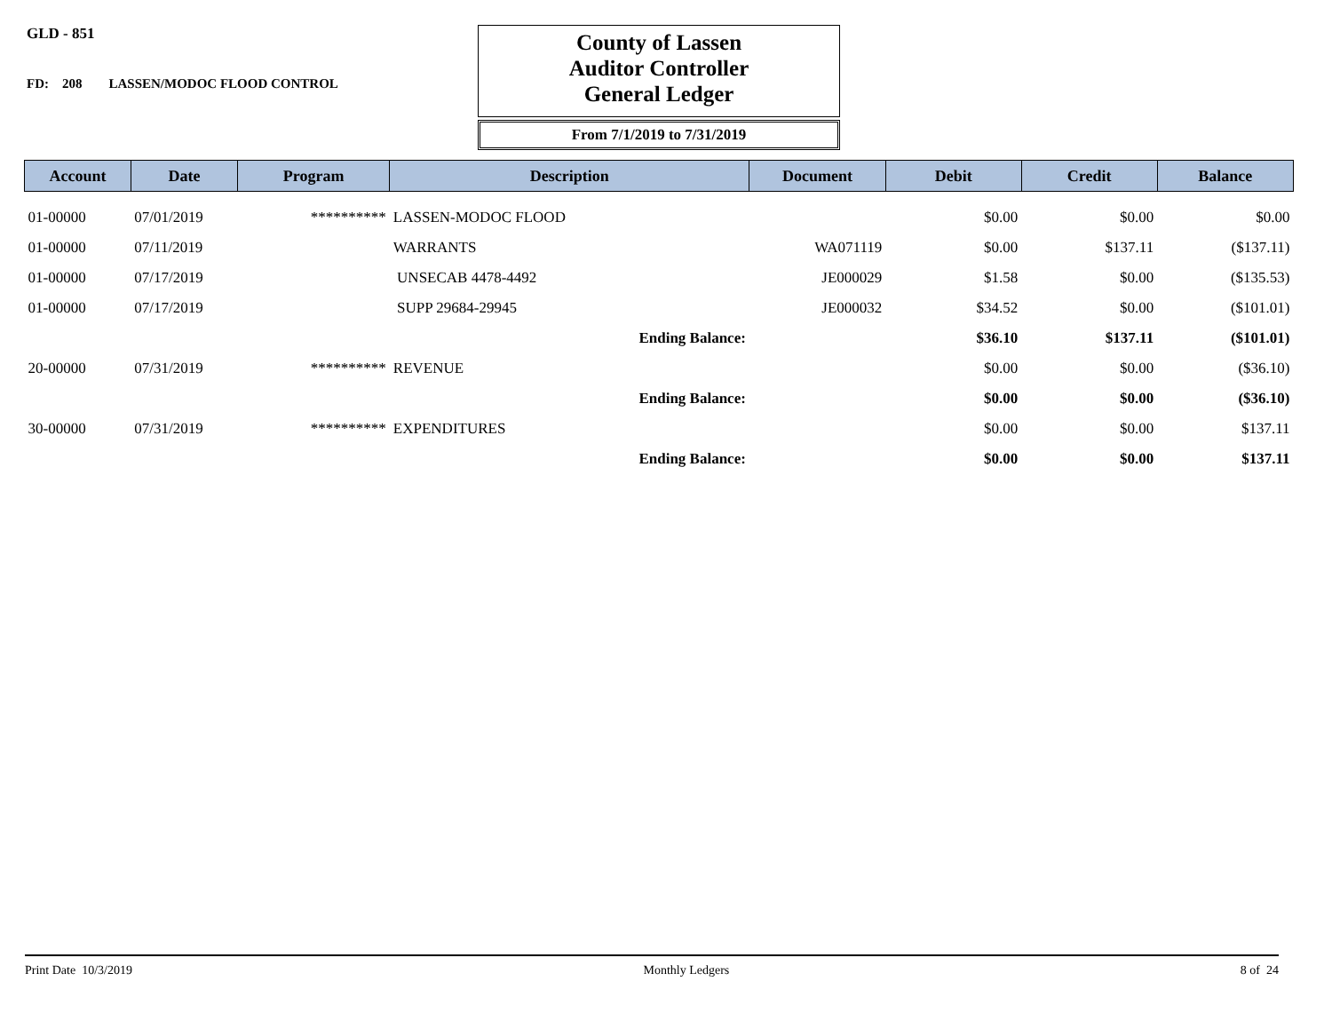GLD - 851
FD: 208 LASSEN/MODOC FLOOD CONTROL
County of Lassen
Auditor Controller
General Ledger
From 7/1/2019 to 7/31/2019
| Account | Date | Program | Description | Document | Debit | Credit | Balance |
| --- | --- | --- | --- | --- | --- | --- | --- |
| 01-00000 | 07/01/2019 | ********** | LASSEN-MODOC FLOOD | | $0.00 | $0.00 | $0.00 |
| 01-00000 | 07/11/2019 | | WARRANTS | WA071119 | $0.00 | $137.11 | ($137.11) |
| 01-00000 | 07/17/2019 | | UNSECAB 4478-4492 | JE000029 | $1.58 | $0.00 | ($135.53) |
| 01-00000 | 07/17/2019 | | SUPP 29684-29945 | JE000032 | $34.52 | $0.00 | ($101.01) |
| | | | Ending Balance: | | $36.10 | $137.11 | ($101.01) |
| 20-00000 | 07/31/2019 | ********** | REVENUE | | $0.00 | $0.00 | ($36.10) |
| | | | Ending Balance: | | $0.00 | $0.00 | ($36.10) |
| 30-00000 | 07/31/2019 | ********** | EXPENDITURES | | $0.00 | $0.00 | $137.11 |
| | | | Ending Balance: | | $0.00 | $0.00 | $137.11 |
Print Date 10/3/2019 Monthly Ledgers 8 of 24